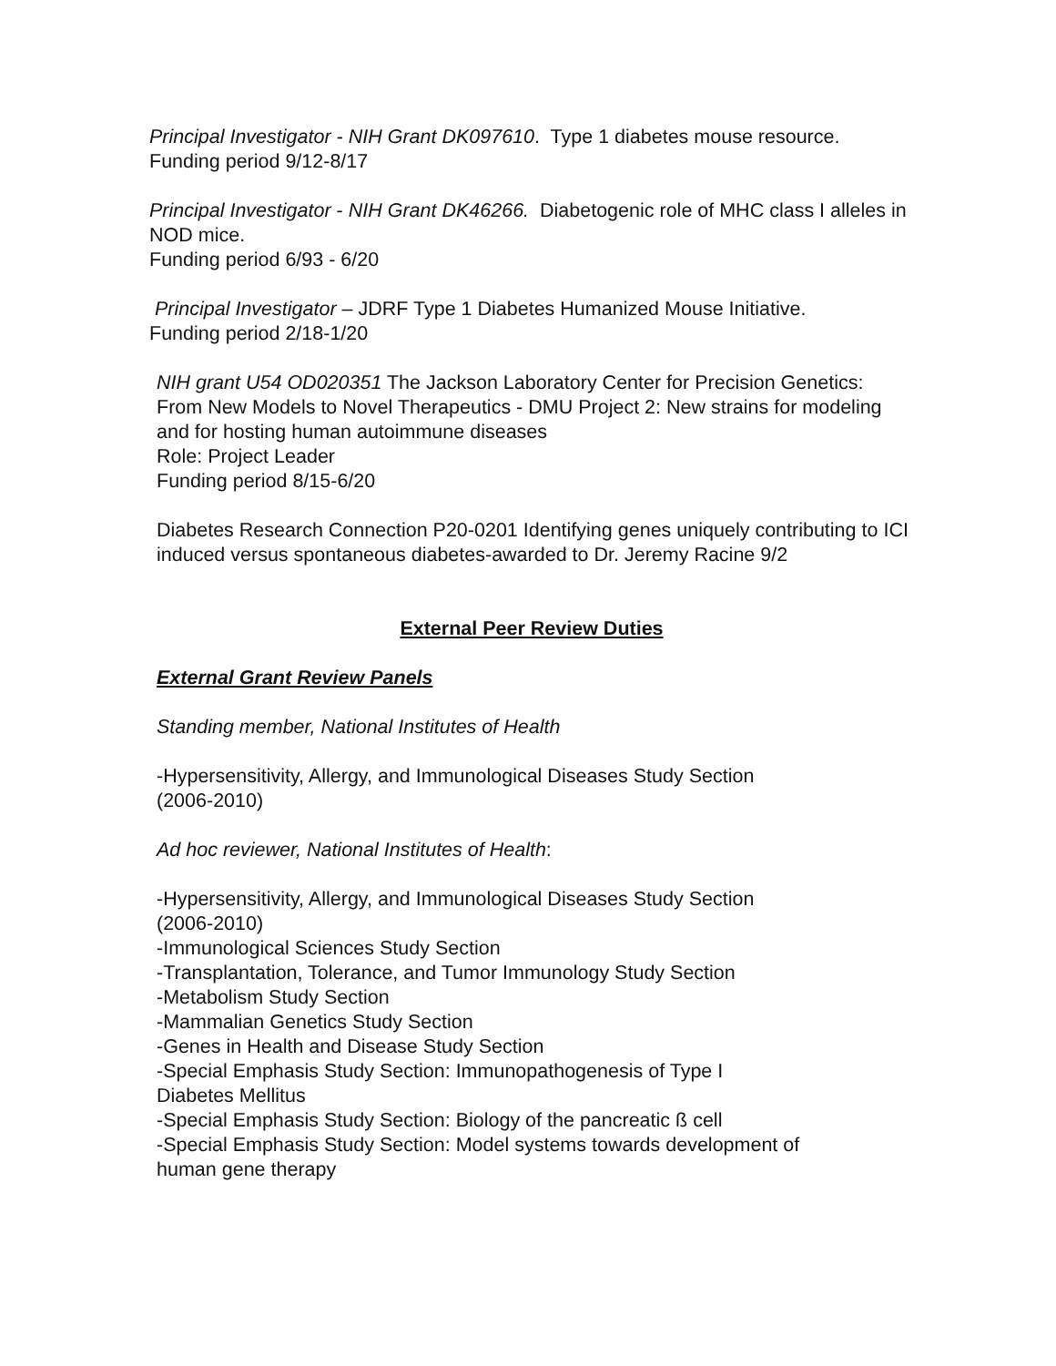Principal Investigator - NIH Grant DK097610. Type 1 diabetes mouse resource.
Funding period 9/12-8/17
Principal Investigator - NIH Grant DK46266. Diabetogenic role of MHC class I alleles in NOD mice.
Funding period 6/93 - 6/20
Principal Investigator – JDRF Type 1 Diabetes Humanized Mouse Initiative.
Funding period 2/18-1/20
NIH grant U54 OD020351 The Jackson Laboratory Center for Precision Genetics: From New Models to Novel Therapeutics - DMU Project 2: New strains for modeling and for hosting human autoimmune diseases
Role: Project Leader
Funding period 8/15-6/20
Diabetes Research Connection P20-0201 Identifying genes uniquely contributing to ICI induced versus spontaneous diabetes-awarded to Dr. Jeremy Racine 9/2
External Peer Review Duties
External Grant Review Panels
Standing member, National Institutes of Health
-Hypersensitivity, Allergy, and Immunological Diseases Study Section
(2006-2010)
Ad hoc reviewer, National Institutes of Health:
-Hypersensitivity, Allergy, and Immunological Diseases Study Section
(2006-2010)
-Immunological Sciences Study Section
-Transplantation, Tolerance, and Tumor Immunology Study Section
-Metabolism Study Section
-Mammalian Genetics Study Section
-Genes in Health and Disease Study Section
-Special Emphasis Study Section: Immunopathogenesis of Type I
Diabetes Mellitus
-Special Emphasis Study Section: Biology of the pancreatic ß cell
-Special Emphasis Study Section: Model systems towards development of
human gene therapy